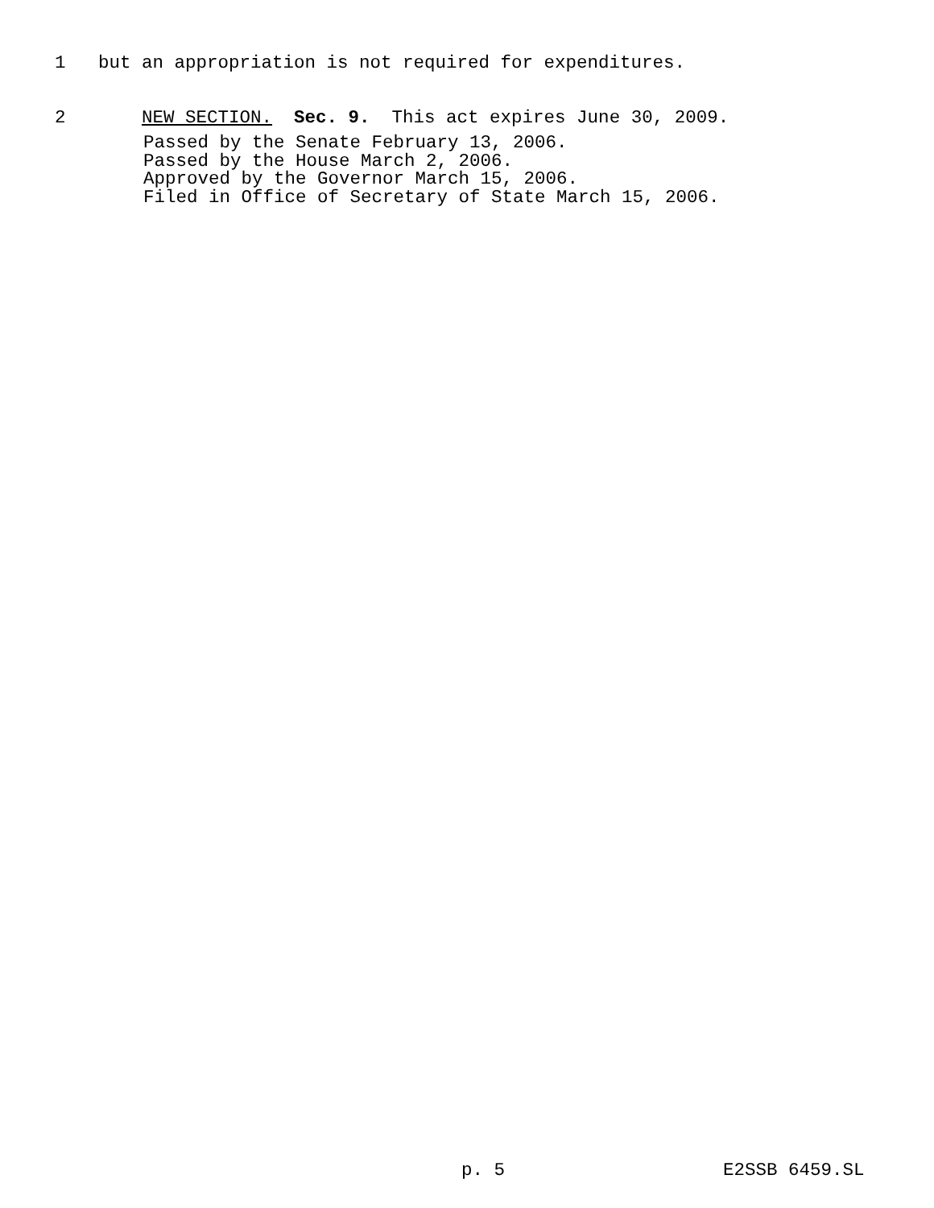1 but an appropriation is not required for expenditures.
2 NEW SECTION. Sec. 9. This act expires June 30, 2009.
Passed by the Senate February 13, 2006.
Passed by the House March 2, 2006.
Approved by the Governor March 15, 2006.
Filed in Office of Secretary of State March 15, 2006.
p. 5 E2SSB 6459.SL